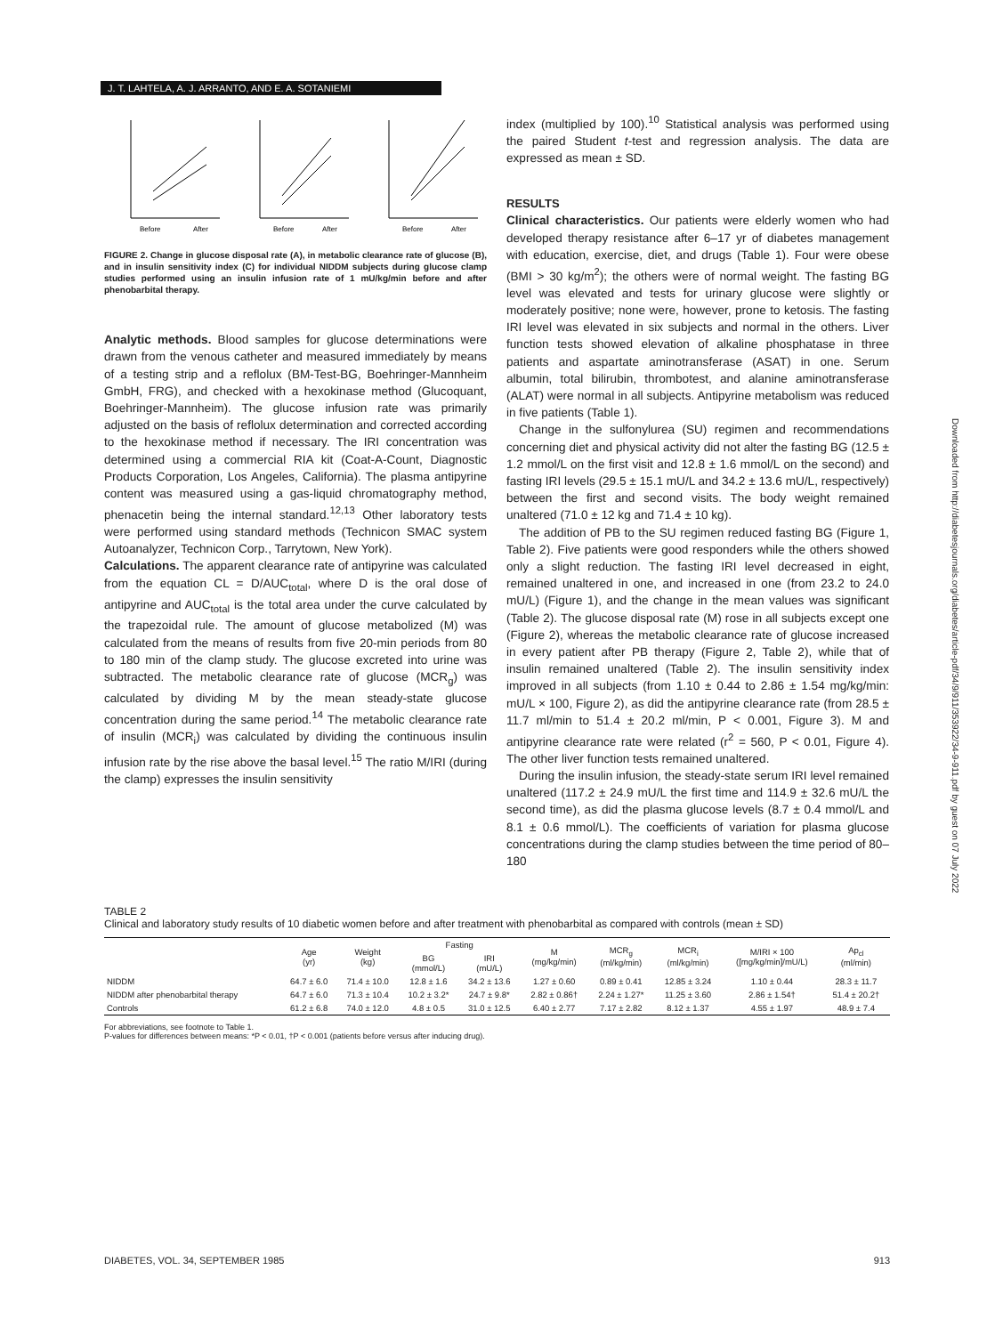J. T. LAHTELA, A. J. ARRANTO, AND E. A. SOTANIEMI
Before
After
Before
After
Before
After
FIGURE 2. Change in glucose disposal rate (A), in metabolic clearance rate of glucose (B), and in insulin sensitivity index (C) for individual NIDDM subjects during glucose clamp studies performed using an insulin infusion rate of 1 mU/kg/min before and after phenobarbital therapy.
Analytic methods. Blood samples for glucose determinations were drawn from the venous catheter and measured immediately by means of a testing strip and a reflolux (BM-Test-BG, Boehringer-Mannheim GmbH, FRG), and checked with a hexokinase method (Glucoquant, Boehringer-Mannheim). The glucose infusion rate was primarily adjusted on the basis of reflolux determination and corrected according to the hexokinase method if necessary. The IRI concentration was determined using a commercial RIA kit (Coat-A-Count, Diagnostic Products Corporation, Los Angeles, California). The plasma antipyrine content was measured using a gas-liquid chromatography method, phenacetin being the internal standard.<sup>12,13</sup> Other laboratory tests were performed using standard methods (Technicon SMAC system Autoanalyzer, Technicon Corp., Tarrytown, New York).
Calculations. The apparent clearance rate of antipyrine was calculated from the equation CL = D/AUC<sub>total</sub>, where D is the oral dose of antipyrine and AUC<sub>total</sub> is the total area under the curve calculated by the trapezoidal rule. The amount of glucose metabolized (M) was calculated from the means of results from five 20-min periods from 80 to 180 min of the clamp study. The glucose excreted into urine was subtracted. The metabolic clearance rate of glucose (MCR<sub>g</sub>) was calculated by dividing M by the mean steady-state glucose concentration during the same period.<sup>14</sup> The metabolic clearance rate of insulin (MCR<sub>i</sub>) was calculated by dividing the continuous insulin infusion rate by the rise above the basal level.<sup>15</sup> The ratio M/IRI (during the clamp) expresses the insulin sensitivity
index (multiplied by 100).<sup>10</sup> Statistical analysis was performed using the paired Student t-test and regression analysis. The data are expressed as mean ± SD.
RESULTS
Clinical characteristics. Our patients were elderly women who had developed therapy resistance after 6–17 yr of diabetes management with education, exercise, diet, and drugs (Table 1). Four were obese (BMI > 30 kg/m<sup>2</sup>); the others were of normal weight. The fasting BG level was elevated and tests for urinary glucose were slightly or moderately positive; none were, however, prone to ketosis. The fasting IRI level was elevated in six subjects and normal in the others. Liver function tests showed elevation of alkaline phosphatase in three patients and aspartate aminotransferase (ASAT) in one. Serum albumin, total bilirubin, thrombotest, and alanine aminotransferase (ALAT) were normal in all subjects. Antipyrine metabolism was reduced in five patients (Table 1).
Change in the sulfonylurea (SU) regimen and recommendations concerning diet and physical activity did not alter the fasting BG (12.5 ± 1.2 mmol/L on the first visit and 12.8 ± 1.6 mmol/L on the second) and fasting IRI levels (29.5 ± 15.1 mU/L and 34.2 ± 13.6 mU/L, respectively) between the first and second visits. The body weight remained unaltered (71.0 ± 12 kg and 71.4 ± 10 kg).
The addition of PB to the SU regimen reduced fasting BG (Figure 1, Table 2). Five patients were good responders while the others showed only a slight reduction. The fasting IRI level decreased in eight, remained unaltered in one, and increased in one (from 23.2 to 24.0 mU/L) (Figure 1), and the change in the mean values was significant (Table 2). The glucose disposal rate (M) rose in all subjects except one (Figure 2), whereas the metabolic clearance rate of glucose increased in every patient after PB therapy (Figure 2, Table 2), while that of insulin remained unaltered (Table 2). The insulin sensitivity index improved in all subjects (from 1.10 ± 0.44 to 2.86 ± 1.54 mg/kg/min: mU/L × 100, Figure 2), as did the antipyrine clearance rate (from 28.5 ± 11.7 ml/min to 51.4 ± 20.2 ml/min, P < 0.001, Figure 3). M and antipyrine clearance rate were related (r<sup>2</sup> = 560, P < 0.01, Figure 4). The other liver function tests remained unaltered.
During the insulin infusion, the steady-state serum IRI level remained unaltered (117.2 ± 24.9 mU/L the first time and 114.9 ± 32.6 mU/L the second time), as did the plasma glucose levels (8.7 ± 0.4 mmol/L and 8.1 ± 0.6 mmol/L). The coefficients of variation for plasma glucose concentrations during the clamp studies between the time period of 80–180
TABLE 2
Clinical and laboratory study results of 10 diabetic women before and after treatment with phenobarbital as compared with controls (mean ± SD)
| | Age (yr) | Weight (kg) | Fasting | | M (mg/kg/min) | MCR<sub>g</sub> (ml/kg/min) | MCR<sub>i</sub> (ml/kg/min) | M/IRI × 100 ([mg/kg/min]/mU/L) | Ap<sub>cl</sub> (ml/min) |
| --- | --- | --- | --- | --- | --- | --- | --- | --- | --- |
| | | | BG (mmol/L) | IRI (mU/L) | | | | | |
| NIDDM | 64.7 ± 6.0 | 71.4 ± 10.0 | 12.8 ± 1.6 | 34.2 ± 13.6 | 1.27 ± 0.60 | 0.89 ± 0.41 | 12.85 ± 3.24 | 1.10 ± 0.44 | 28.3 ± 11.7 |
| NIDDM after phenobarbital therapy | 64.7 ± 6.0 | 71.3 ± 10.4 | 10.2 ± 3.2* | 24.7 ± 9.8* | 2.82 ± 0.86† | 2.24 ± 1.27* | 11.25 ± 3.60 | 2.86 ± 1.54† | 51.4 ± 20.2† |
| Controls | 61.2 ± 6.8 | 74.0 ± 12.0 | 4.8 ± 0.5 | 31.0 ± 12.5 | 6.40 ± 2.77 | 7.17 ± 2.82 | 8.12 ± 1.37 | 4.55 ± 1.97 | 48.9 ± 7.4 |
For abbreviations, see footnote to Table 1.
P-values for differences between means: *P < 0.01, †P < 0.001 (patients before versus after inducing drug).
DIABETES, VOL. 34, SEPTEMBER 1985 913
Downloaded from http://diabetesjournals.org/diabetes/article-pdf/34/9/911/353922/34-9-911.pdf by guest on 07 July 2022